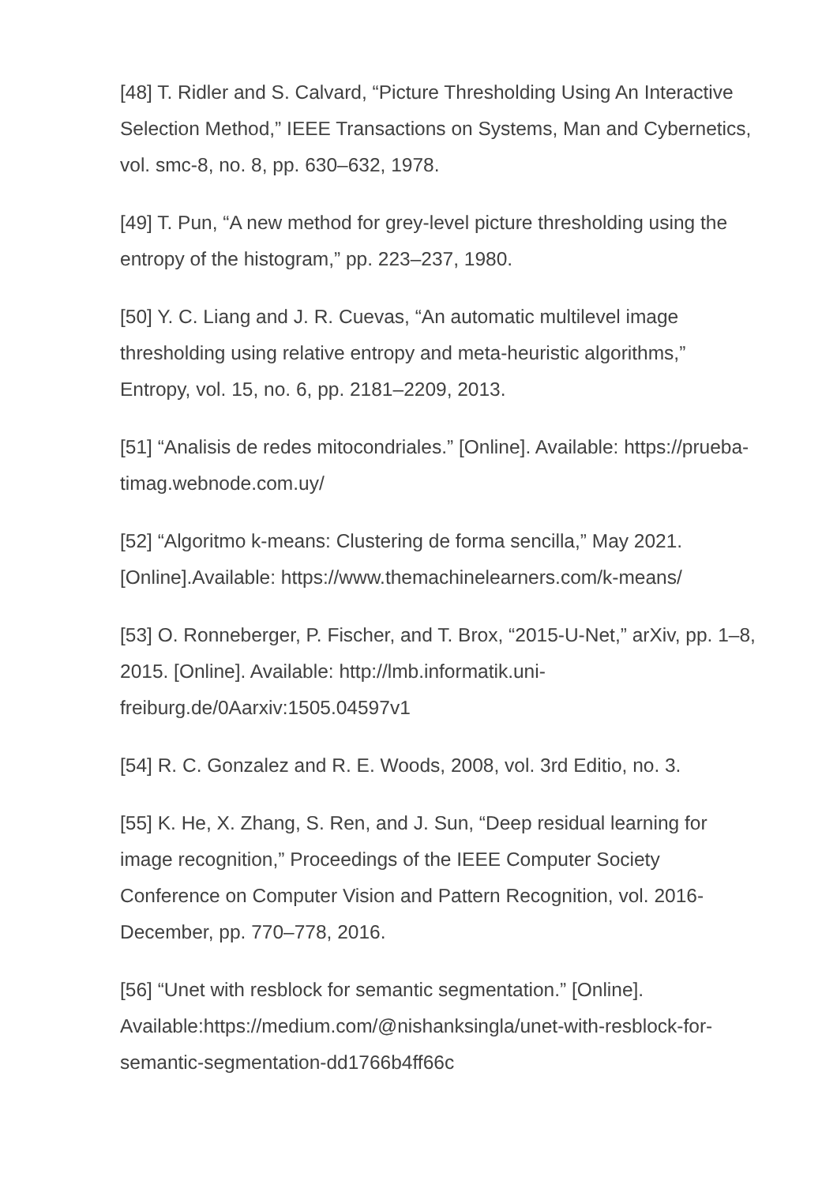[48] T. Ridler and S. Calvard, “Picture Thresholding Using An Interactive Selection Method,” IEEE Transactions on Systems, Man and Cybernetics, vol. smc-8, no. 8, pp. 630–632, 1978.
[49] T. Pun, “A new method for grey-level picture thresholding using the entropy of the histogram,” pp. 223–237, 1980.
[50] Y. C. Liang and J. R. Cuevas, “An automatic multilevel image thresholding using relative entropy and meta-heuristic algorithms,” Entropy, vol. 15, no. 6, pp. 2181–2209, 2013.
[51] “Analisis de redes mitocondriales.” [Online]. Available: https://prueba-timag.webnode.com.uy/
[52] “Algoritmo k-means: Clustering de forma sencilla,” May 2021. [Online].Available: https://www.themachinelearners.com/k-means/
[53] O. Ronneberger, P. Fischer, and T. Brox, “2015-U-Net,” arXiv, pp. 1–8, 2015. [Online]. Available: http://lmb.informatik.uni-freiburg.de/0Aarxiv:1505.04597v1
[54] R. C. Gonzalez and R. E. Woods, 2008, vol. 3rd Editio, no. 3.
[55] K. He, X. Zhang, S. Ren, and J. Sun, “Deep residual learning for image recognition,” Proceedings of the IEEE Computer Society Conference on Computer Vision and Pattern Recognition, vol. 2016-December, pp. 770–778, 2016.
[56] “Unet with resblock for semantic segmentation.” [Online]. Available:https://medium.com/@nishanksingla/unet-with-resblock-for-semantic-segmentation-dd1766b4ff66c